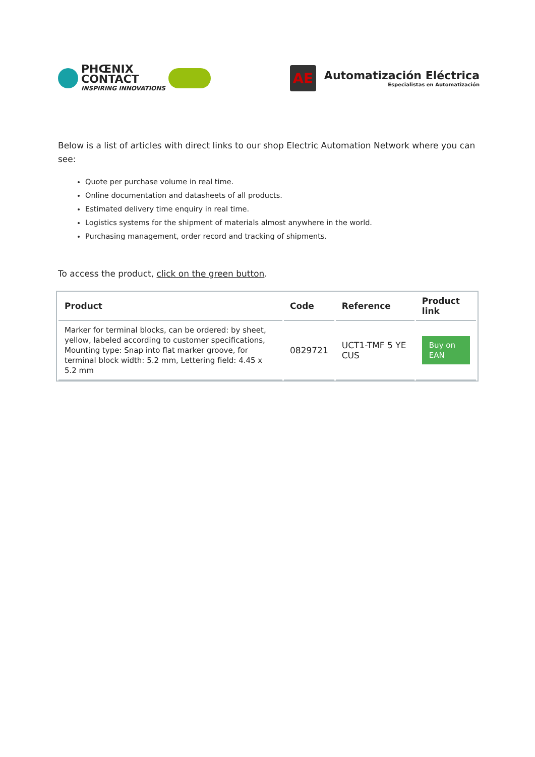PHŒNIX
CONTACT
INSPIRING INNOVATIONS
AE
Automatización Eléctrica
Especialistas en Automatización
Below is a list of articles with direct links to our shop Electric Automation Network where you can see:
Quote per purchase volume in real time.
Online documentation and datasheets of all products.
Estimated delivery time enquiry in real time.
Logistics systems for the shipment of materials almost anywhere in the world.
Purchasing management, order record and tracking of shipments.
To access the product, click on the green button.
| Product | Code | Reference | Product link |
| --- | --- | --- | --- |
| Marker for terminal blocks, can be ordered: by sheet, yellow, labeled according to customer specifications, Mounting type: Snap into flat marker groove, for terminal block width: 5.2 mm, Lettering field: 4.45 x 5.2 mm | 0829721 | UCT1-TMF 5 YE CUS | Buy on EAN |